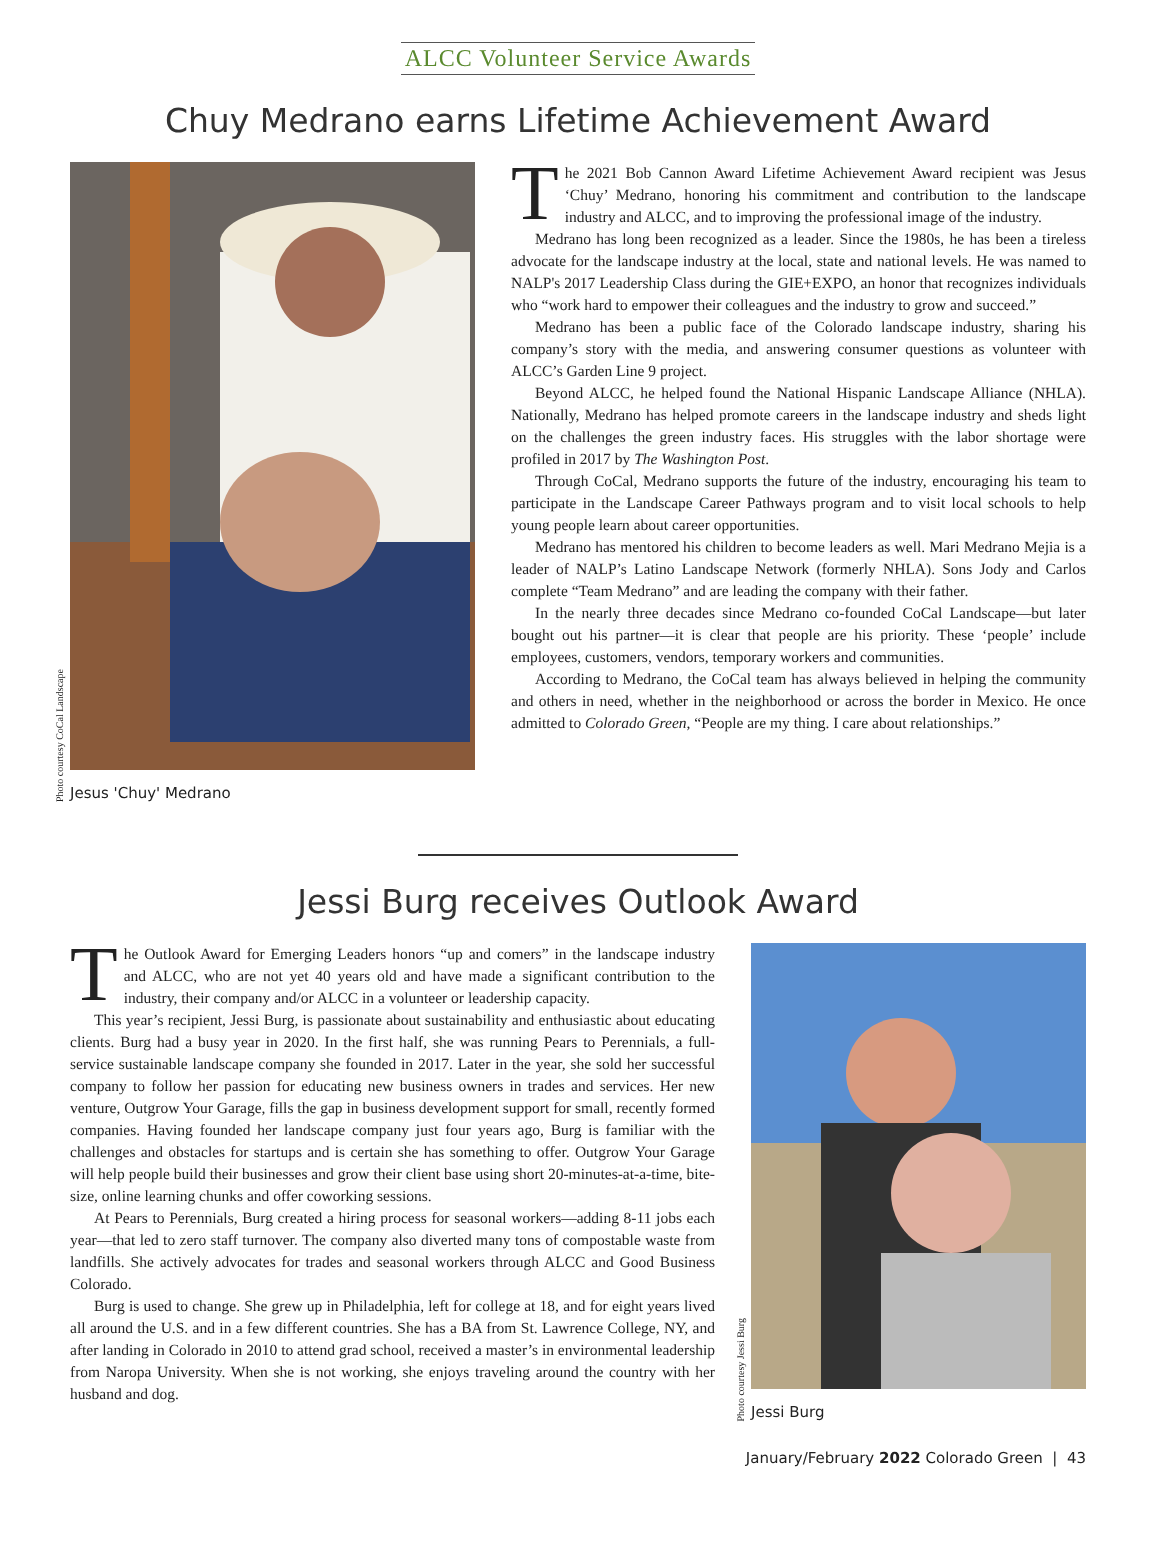ALCC Volunteer Service Awards
Chuy Medrano earns Lifetime Achievement Award
Photo courtesy CoCal Landscape
Jesus 'Chuy' Medrano
The 2021 Bob Cannon Award Lifetime Achievement Award recipient was Jesus ‘Chuy’ Medrano, honoring his commitment and contribution to the landscape industry and ALCC, and to improving the professional image of the industry.
Medrano has long been recognized as a leader. Since the 1980s, he has been a tireless advocate for the landscape industry at the local, state and national levels. He was named to NALP's 2017 Leadership Class during the GIE+EXPO, an honor that recognizes individuals who “work hard to empower their colleagues and the industry to grow and succeed.”
Medrano has been a public face of the Colorado landscape industry, sharing his company’s story with the media, and answering consumer questions as volunteer with ALCC’s Garden Line 9 project.
Beyond ALCC, he helped found the National Hispanic Landscape Alliance (NHLA). Nationally, Medrano has helped promote careers in the landscape industry and sheds light on the challenges the green industry faces. His struggles with the labor shortage were profiled in 2017 by The Washington Post.
Through CoCal, Medrano supports the future of the industry, encouraging his team to participate in the Landscape Career Pathways program and to visit local schools to help young people learn about career opportunities.
Medrano has mentored his children to become leaders as well. Mari Medrano Mejia is a leader of NALP’s Latino Landscape Network (formerly NHLA). Sons Jody and Carlos complete “Team Medrano” and are leading the company with their father.
In the nearly three decades since Medrano co-founded CoCal Landscape—but later bought out his partner—it is clear that people are his priority. These ‘people’ include employees, customers, vendors, temporary workers and communities.
According to Medrano, the CoCal team has always believed in helping the community and others in need, whether in the neighborhood or across the border in Mexico. He once admitted to Colorado Green, “People are my thing. I care about relationships.”
Jessi Burg receives Outlook Award
The Outlook Award for Emerging Leaders honors “up and comers” in the landscape industry and ALCC, who are not yet 40 years old and have made a significant contribution to the industry, their company and/or ALCC in a volunteer or leadership capacity.
This year’s recipient, Jessi Burg, is passionate about sustainability and enthusiastic about educating clients. Burg had a busy year in 2020. In the first half, she was running Pears to Perennials, a full-service sustainable landscape company she founded in 2017. Later in the year, she sold her successful company to follow her passion for educating new business owners in trades and services. Her new venture, Outgrow Your Garage, fills the gap in business development support for small, recently formed companies. Having founded her landscape company just four years ago, Burg is familiar with the challenges and obstacles for startups and is certain she has something to offer. Outgrow Your Garage will help people build their businesses and grow their client base using short 20-minutes-at-a-time, bite-size, online learning chunks and offer coworking sessions.
At Pears to Perennials, Burg created a hiring process for seasonal workers—adding 8-11 jobs each year—that led to zero staff turnover. The company also diverted many tons of compostable waste from landfills. She actively advocates for trades and seasonal workers through ALCC and Good Business Colorado.
Burg is used to change. She grew up in Philadelphia, left for college at 18, and for eight years lived all around the U.S. and in a few different countries. She has a BA from St. Lawrence College, NY, and after landing in Colorado in 2010 to attend grad school, received a master’s in environmental leadership from Naropa University. When she is not working, she enjoys traveling around the country with her husband and dog.
Photo courtesy Jessi Burg
Jessi Burg
January/February 2022 Colorado Green | 43